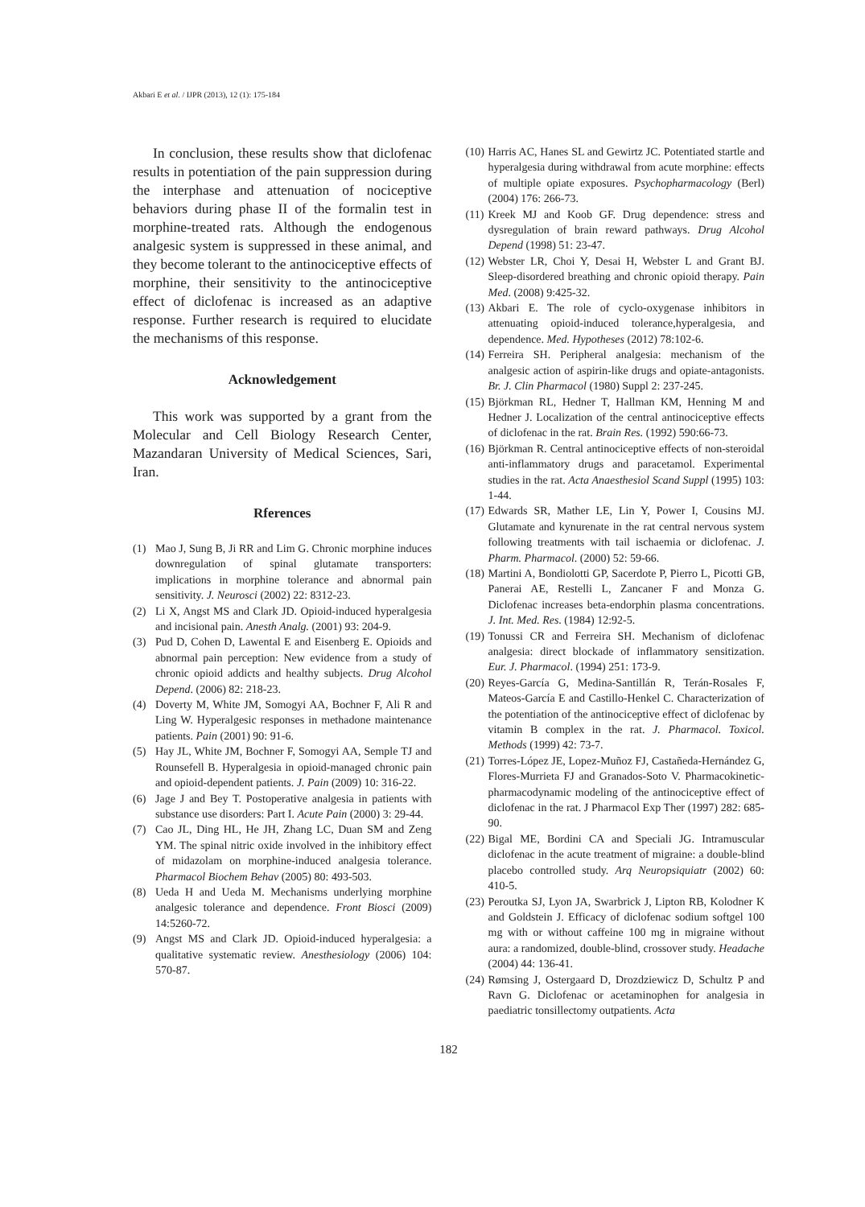Akbari E et al. / IJPR (2013), 12 (1): 175-184
In conclusion, these results show that diclofenac results in potentiation of the pain suppression during the interphase and attenuation of nociceptive behaviors during phase II of the formalin test in morphine-treated rats. Although the endogenous analgesic system is suppressed in these animal, and they become tolerant to the antinociceptive effects of morphine, their sensitivity to the antinociceptive effect of diclofenac is increased as an adaptive response. Further research is required to elucidate the mechanisms of this response.
Acknowledgement
This work was supported by a grant from the Molecular and Cell Biology Research Center, Mazandaran University of Medical Sciences, Sari, Iran.
Rferences
(1) Mao J, Sung B, Ji RR and Lim G. Chronic morphine induces downregulation of spinal glutamate transporters: implications in morphine tolerance and abnormal pain sensitivity. J. Neurosci (2002) 22: 8312-23.
(2) Li X, Angst MS and Clark JD. Opioid-induced hyperalgesia and incisional pain. Anesth Analg. (2001) 93: 204-9.
(3) Pud D, Cohen D, Lawental E and Eisenberg E. Opioids and abnormal pain perception: New evidence from a study of chronic opioid addicts and healthy subjects. Drug Alcohol Depend. (2006) 82: 218-23.
(4) Doverty M, White JM, Somogyi AA, Bochner F, Ali R and Ling W. Hyperalgesic responses in methadone maintenance patients. Pain (2001) 90: 91-6.
(5) Hay JL, White JM, Bochner F, Somogyi AA, Semple TJ and Rounsefell B. Hyperalgesia in opioid-managed chronic pain and opioid-dependent patients. J. Pain (2009) 10: 316-22.
(6) Jage J and Bey T. Postoperative analgesia in patients with substance use disorders: Part I. Acute Pain (2000) 3: 29-44.
(7) Cao JL, Ding HL, He JH, Zhang LC, Duan SM and Zeng YM. The spinal nitric oxide involved in the inhibitory effect of midazolam on morphine-induced analgesia tolerance. Pharmacol Biochem Behav (2005) 80: 493-503.
(8) Ueda H and Ueda M. Mechanisms underlying morphine analgesic tolerance and dependence. Front Biosci (2009) 14:5260-72.
(9) Angst MS and Clark JD. Opioid-induced hyperalgesia: a qualitative systematic review. Anesthesiology (2006) 104: 570-87.
(10) Harris AC, Hanes SL and Gewirtz JC. Potentiated startle and hyperalgesia during withdrawal from acute morphine: effects of multiple opiate exposures. Psychopharmacology (Berl) (2004) 176: 266-73.
(11) Kreek MJ and Koob GF. Drug dependence: stress and dysregulation of brain reward pathways. Drug Alcohol Depend (1998) 51: 23-47.
(12) Webster LR, Choi Y, Desai H, Webster L and Grant BJ. Sleep-disordered breathing and chronic opioid therapy. Pain Med. (2008) 9:425-32.
(13) Akbari E. The role of cyclo-oxygenase inhibitors in attenuating opioid-induced tolerance,hyperalgesia, and dependence. Med. Hypotheses (2012) 78:102-6.
(14) Ferreira SH. Peripheral analgesia: mechanism of the analgesic action of aspirin-like drugs and opiate-antagonists. Br. J. Clin Pharmacol (1980) Suppl 2: 237-245.
(15) Björkman RL, Hedner T, Hallman KM, Henning M and Hedner J. Localization of the central antinociceptive effects of diclofenac in the rat. Brain Res. (1992) 590:66-73.
(16) Björkman R. Central antinociceptive effects of non-steroidal anti-inflammatory drugs and paracetamol. Experimental studies in the rat. Acta Anaesthesiol Scand Suppl (1995) 103: 1-44.
(17) Edwards SR, Mather LE, Lin Y, Power I, Cousins MJ. Glutamate and kynurenate in the rat central nervous system following treatments with tail ischaemia or diclofenac. J. Pharm. Pharmacol. (2000) 52: 59-66.
(18) Martini A, Bondiolotti GP, Sacerdote P, Pierro L, Picotti GB, Panerai AE, Restelli L, Zancaner F and Monza G. Diclofenac increases beta-endorphin plasma concentrations. J. Int. Med. Res. (1984) 12:92-5.
(19) Tonussi CR and Ferreira SH. Mechanism of diclofenac analgesia: direct blockade of inflammatory sensitization. Eur. J. Pharmacol. (1994) 251: 173-9.
(20) Reyes-García G, Medina-Santillán R, Terán-Rosales F, Mateos-García E and Castillo-Henkel C. Characterization of the potentiation of the antinociceptive effect of diclofenac by vitamin B complex in the rat. J. Pharmacol. Toxicol. Methods (1999) 42: 73-7.
(21) Torres-López JE, Lopez-Muñoz FJ, Castañeda-Hernández G, Flores-Murrieta FJ and Granados-Soto V. Pharmacokinetic- pharmacodynamic modeling of the antinociceptive effect of diclofenac in the rat. J Pharmacol Exp Ther (1997) 282: 685-90.
(22) Bigal ME, Bordini CA and Speciali JG. Intramuscular diclofenac in the acute treatment of migraine: a double-blind placebo controlled study. Arq Neuropsiquiatr (2002) 60: 410-5.
(23) Peroutka SJ, Lyon JA, Swarbrick J, Lipton RB, Kolodner K and Goldstein J. Efficacy of diclofenac sodium softgel 100 mg with or without caffeine 100 mg in migraine without aura: a randomized, double-blind, crossover study. Headache (2004) 44: 136-41.
(24) Rømsing J, Ostergaard D, Drozdziewicz D, Schultz P and Ravn G. Diclofenac or acetaminophen for analgesia in paediatric tonsillectomy outpatients. Acta
182